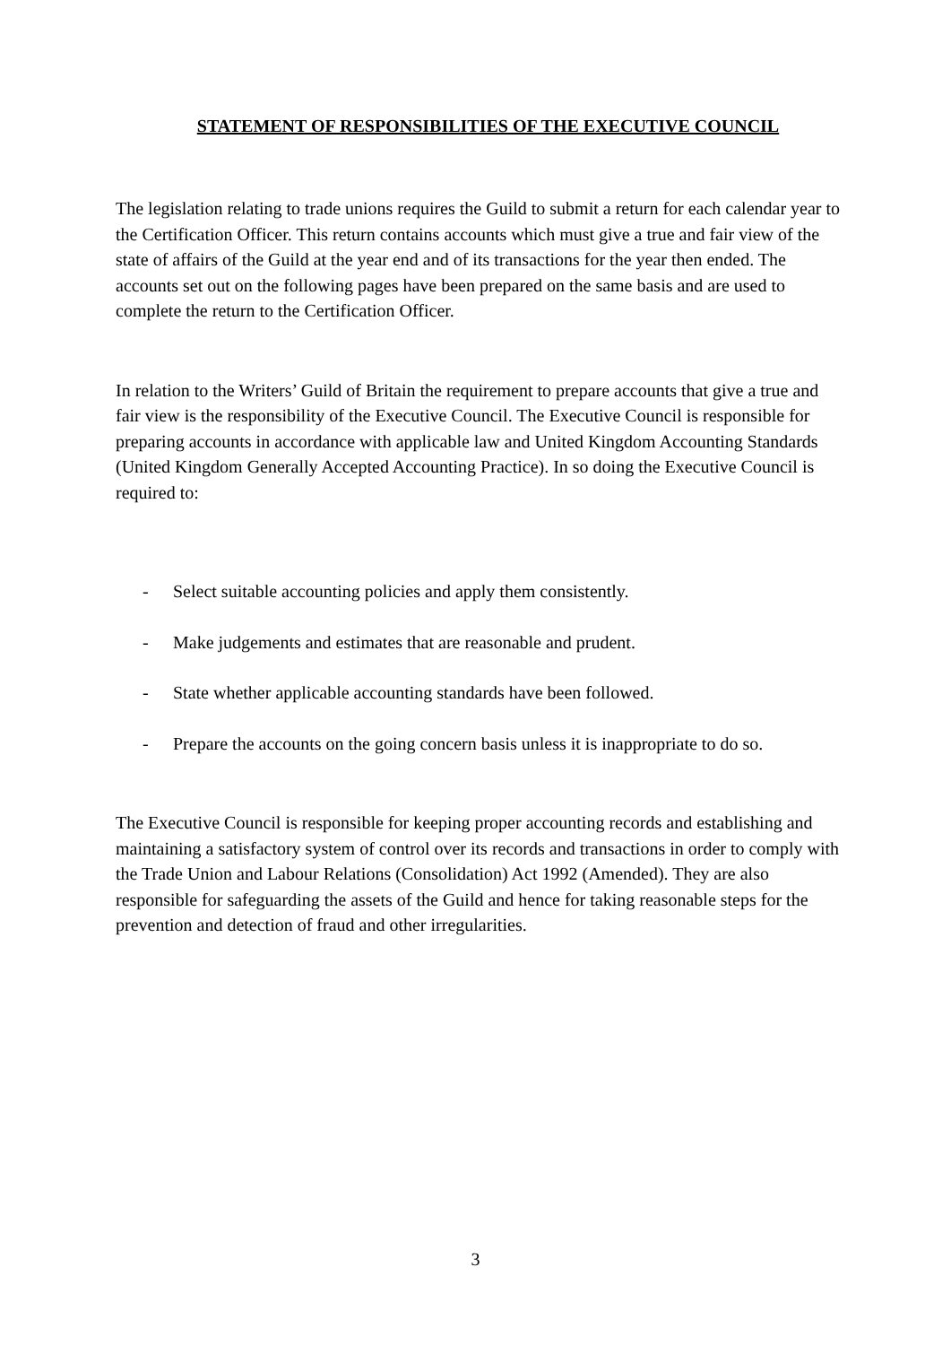STATEMENT OF RESPONSIBILITIES OF THE EXECUTIVE COUNCIL
The legislation relating to trade unions requires the Guild to submit a return for each calendar year to the Certification Officer. This return contains accounts which must give a true and fair view of the state of affairs of the Guild at the year end and of its transactions for the year then ended. The accounts set out on the following pages have been prepared on the same basis and are used to complete the return to the Certification Officer.
In relation to the Writers’ Guild of Britain the requirement to prepare accounts that give a true and fair view is the responsibility of the Executive Council. The Executive Council is responsible for preparing accounts in accordance with applicable law and United Kingdom Accounting Standards (United Kingdom Generally Accepted Accounting Practice). In so doing the Executive Council is required to:
- Select suitable accounting policies and apply them consistently.
- Make judgements and estimates that are reasonable and prudent.
- State whether applicable accounting standards have been followed.
- Prepare the accounts on the going concern basis unless it is inappropriate to do so.
The Executive Council is responsible for keeping proper accounting records and establishing and maintaining a satisfactory system of control over its records and transactions in order to comply with the Trade Union and Labour Relations (Consolidation) Act 1992 (Amended). They are also responsible for safeguarding the assets of the Guild and hence for taking reasonable steps for the prevention and detection of fraud and other irregularities.
3